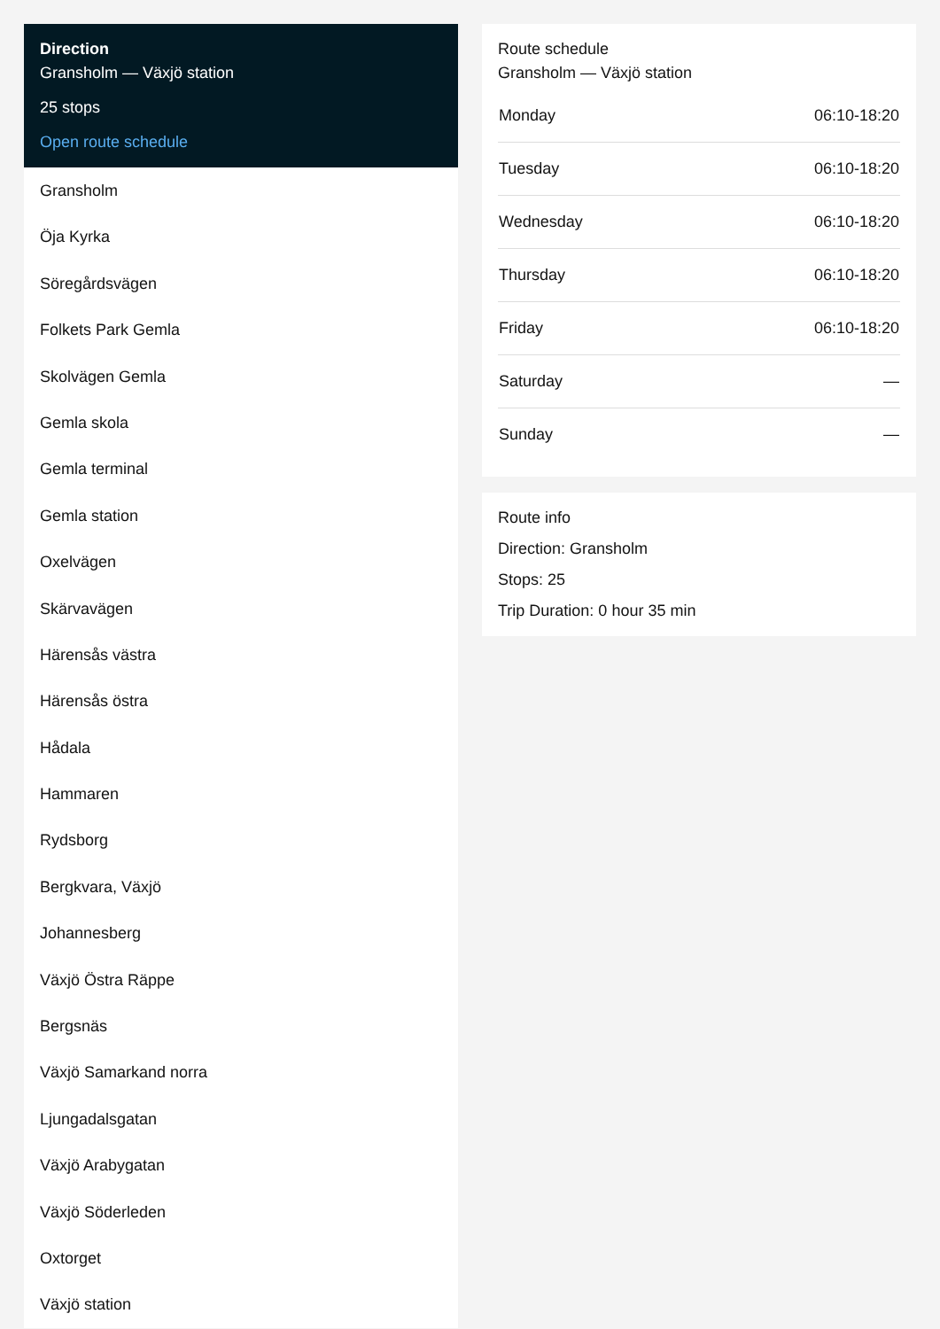Direction
Gransholm — Växjö station
25 stops
Open route schedule
Gransholm
Öja Kyrka
Söregårdsvägen
Folkets Park Gemla
Skolvägen Gemla
Gemla skola
Gemla terminal
Gemla station
Oxelvägen
Skärvavägen
Härensås västra
Härensås östra
Hådala
Hammaren
Rydsborg
Bergkvara, Växjö
Johannesberg
Växjö Östra Räppe
Bergsnäs
Växjö Samarkand norra
Ljungadalsgatan
Växjö Arabygatan
Växjö Söderleden
Oxtorget
Växjö station
Route schedule
Gransholm — Växjö station
| Monday | 06:10-18:20 |
| Tuesday | 06:10-18:20 |
| Wednesday | 06:10-18:20 |
| Thursday | 06:10-18:20 |
| Friday | 06:10-18:20 |
| Saturday | — |
| Sunday | — |
Route info
Direction: Gransholm
Stops: 25
Trip Duration: 0 hour 35 min